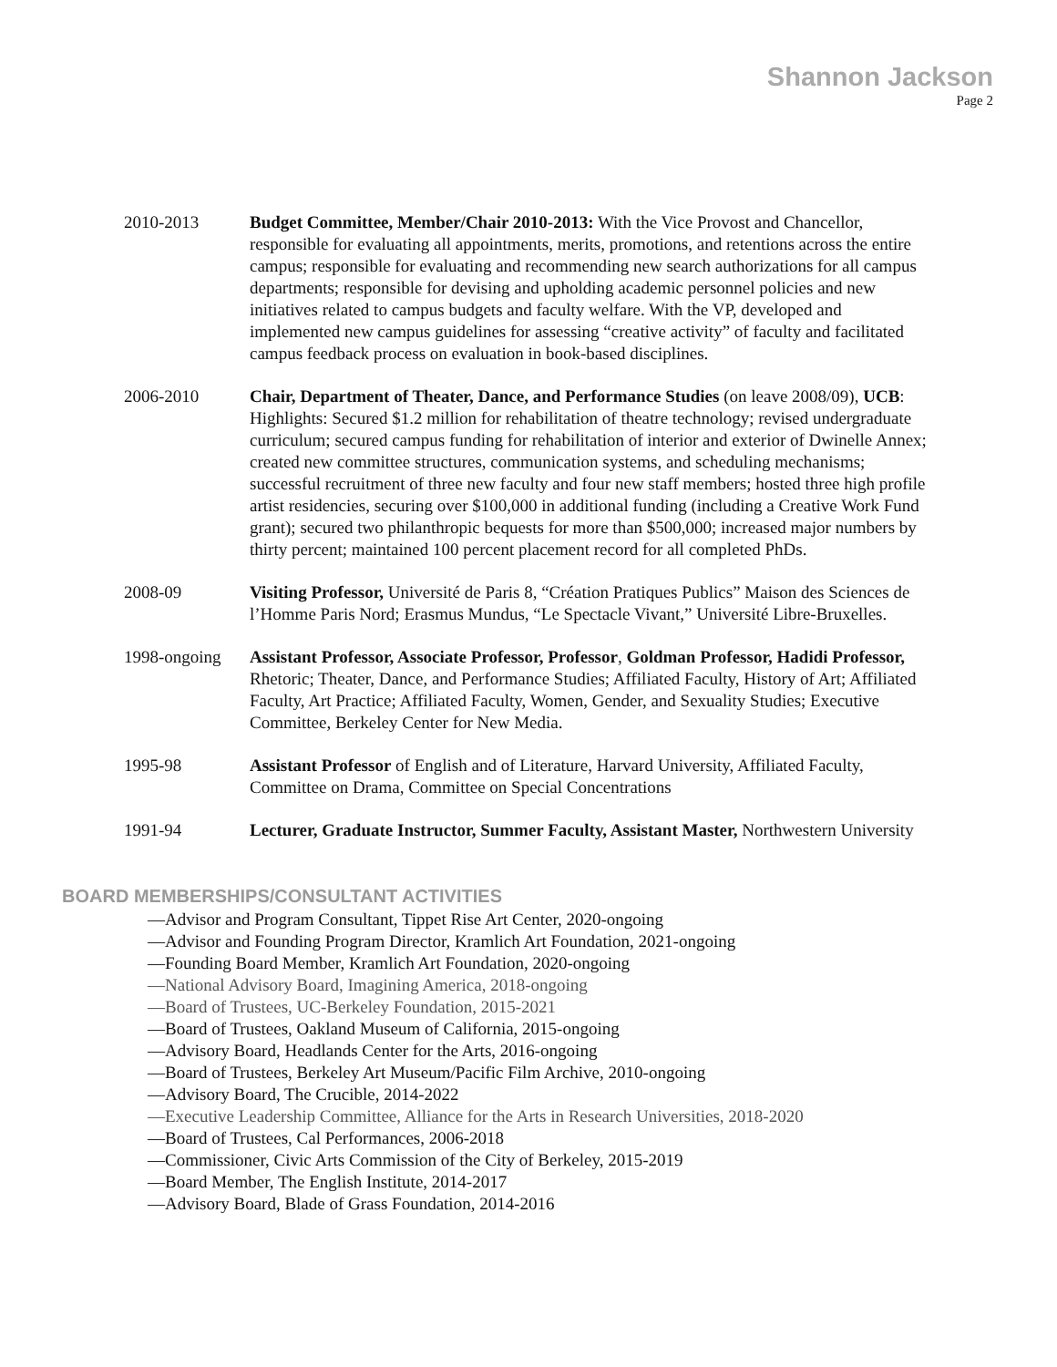Shannon Jackson
Page 2
2010-2013 Budget Committee, Member/Chair 2010-2013: With the Vice Provost and Chancellor, responsible for evaluating all appointments, merits, promotions, and retentions across the entire campus; responsible for evaluating and recommending new search authorizations for all campus departments; responsible for devising and upholding academic personnel policies and new initiatives related to campus budgets and faculty welfare. With the VP, developed and implemented new campus guidelines for assessing “creative activity” of faculty and facilitated campus feedback process on evaluation in book-based disciplines.
2006-2010 Chair, Department of Theater, Dance, and Performance Studies (on leave 2008/09), UCB: Highlights: Secured $1.2 million for rehabilitation of theatre technology; revised undergraduate curriculum; secured campus funding for rehabilitation of interior and exterior of Dwinelle Annex; created new committee structures, communication systems, and scheduling mechanisms; successful recruitment of three new faculty and four new staff members; hosted three high profile artist residencies, securing over $100,000 in additional funding (including a Creative Work Fund grant); secured two philanthropic bequests for more than $500,000; increased major numbers by thirty percent; maintained 100 percent placement record for all completed PhDs.
2008-09 Visiting Professor, Université de Paris 8, “Création Pratiques Publics” Maison des Sciences de l’Homme Paris Nord; Erasmus Mundus, “Le Spectacle Vivant,” Université Libre-Bruxelles.
1998-ongoing Assistant Professor, Associate Professor, Professor, Goldman Professor, Hadidi Professor, Rhetoric; Theater, Dance, and Performance Studies; Affiliated Faculty, History of Art; Affiliated Faculty, Art Practice; Affiliated Faculty, Women, Gender, and Sexuality Studies; Executive Committee, Berkeley Center for New Media.
1995-98 Assistant Professor of English and of Literature, Harvard University, Affiliated Faculty, Committee on Drama, Committee on Special Concentrations
1991-94 Lecturer, Graduate Instructor, Summer Faculty, Assistant Master, Northwestern University
BOARD MEMBERSHIPS/CONSULTANT ACTIVITIES
—Advisor and Program Consultant, Tippet Rise Art Center, 2020-ongoing
—Advisor and Founding Program Director, Kramlich Art Foundation, 2021-ongoing
—Founding Board Member, Kramlich Art Foundation, 2020-ongoing
—National Advisory Board, Imagining America, 2018-ongoing
—Board of Trustees, UC-Berkeley Foundation, 2015-2021
—Board of Trustees, Oakland Museum of California, 2015-ongoing
—Advisory Board, Headlands Center for the Arts, 2016-ongoing
—Board of Trustees, Berkeley Art Museum/Pacific Film Archive, 2010-ongoing
—Advisory Board, The Crucible, 2014-2022
—Executive Leadership Committee, Alliance for the Arts in Research Universities, 2018-2020
—Board of Trustees, Cal Performances, 2006-2018
—Commissioner, Civic Arts Commission of the City of Berkeley, 2015-2019
—Board Member, The English Institute, 2014-2017
—Advisory Board, Blade of Grass Foundation, 2014-2016